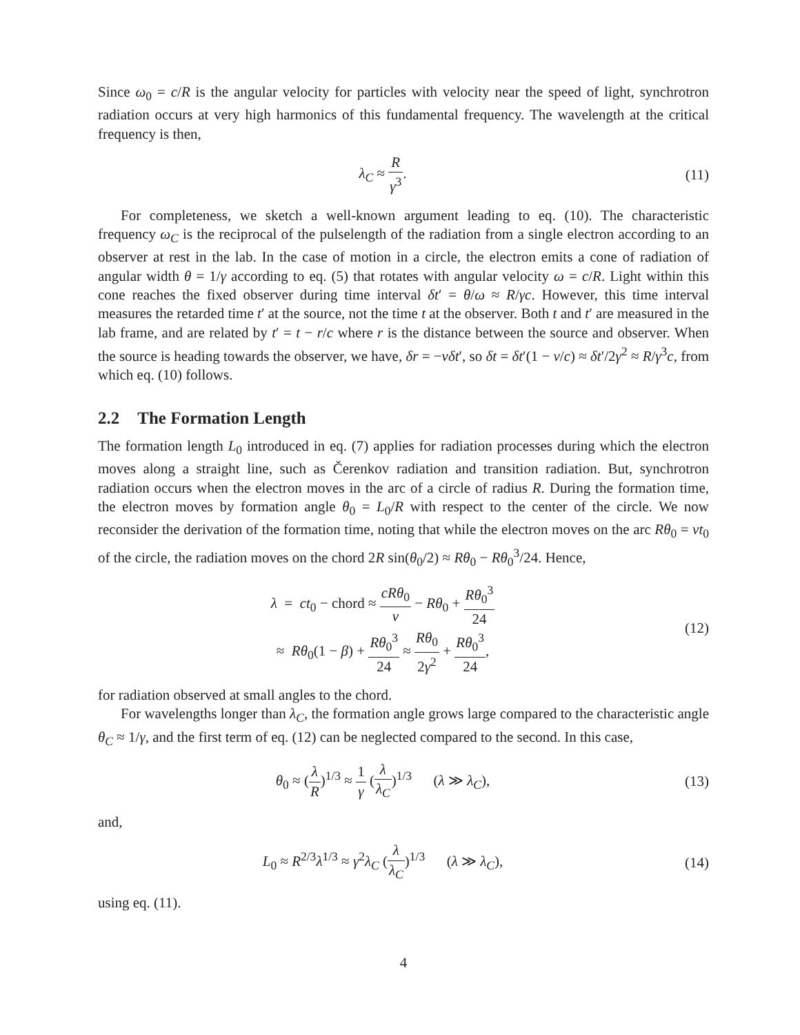Since ω<sub>0</sub> = c/R is the angular velocity for particles with velocity near the speed of light, synchrotron radiation occurs at very high harmonics of this fundamental frequency. The wavelength at the critical frequency is then,
λ<sub>C</sub> ≈ R γ<sup>3</sup>. (11)
For completeness, we sketch a well-known argument leading to eq. (10). The characteristic frequency ω<sub>C</sub> is the reciprocal of the pulselength of the radiation from a single electron according to an observer at rest in the lab. In the case of motion in a circle, the electron emits a cone of radiation of angular width θ = 1/γ according to eq. (5) that rotates with angular velocity ω = c/R. Light within this cone reaches the fixed observer during time interval δt′ = θ/ω ≈ R/γc. However, this time interval measures the retarded time t′ at the source, not the time t at the observer. Both t and t′ are measured in the lab frame, and are related by t′ = t − r/c where r is the distance between the source and observer. When the source is heading towards the observer, we have, δr = −vδt′, so δt = δt′(1 − v/c) ≈ δt′/2γ<sup>2</sup> ≈ R/γ<sup>3</sup>c, from which eq. (10) follows.
2.2 The Formation Length
The formation length L<sub>0</sub> introduced in eq. (7) applies for radiation processes during which the electron moves along a straight line, such as Čerenkov radiation and transition radiation. But, synchrotron radiation occurs when the electron moves in the arc of a circle of radius R. During the formation time, the electron moves by formation angle θ<sub>0</sub> = L<sub>0</sub>/R with respect to the center of the circle. We now reconsider the derivation of the formation time, noting that while the electron moves on the arc Rθ<sub>0</sub> = vt<sub>0</sub> of the circle, the radiation moves on the chord 2R sin(θ<sub>0</sub>/2) ≈ Rθ<sub>0</sub> − Rθ<sub>0</sub><sup>3</sup>/24. Hence,
λ = ct<sub>0</sub> − chord ≈ cRθ<sub>0</sub> v − Rθ<sub>0</sub> + Rθ<sub>0</sub><sup>3</sup> 24
≈ Rθ<sub>0</sub>(1 − β) + Rθ<sub>0</sub><sup>3</sup> 24 ≈ Rθ<sub>0</sub> 2γ<sup>2</sup> + Rθ<sub>0</sub><sup>3</sup> 24,
(12)
for radiation observed at small angles to the chord.
For wavelengths longer than λ<sub>C</sub>, the formation angle grows large compared to the characteristic angle θ<sub>C</sub> ≈ 1/γ, and the first term of eq. (12) can be neglected compared to the second. In this case,
θ<sub>0</sub> ≈ (λ R)<sup>1/3</sup> ≈ 1 γ (λ λ<sub>C</sub>)<sup>1/3</sup> (λ ≫ λ<sub>C</sub>),
(13)
and,
L<sub>0</sub> ≈ R<sup>2/3</sup>λ<sup>1/3</sup> ≈ γ<sup>2</sup>λ<sub>C</sub> (λ λ<sub>C</sub>)<sup>1/3</sup> (λ ≫ λ<sub>C</sub>),
(14)
using eq. (11).
4